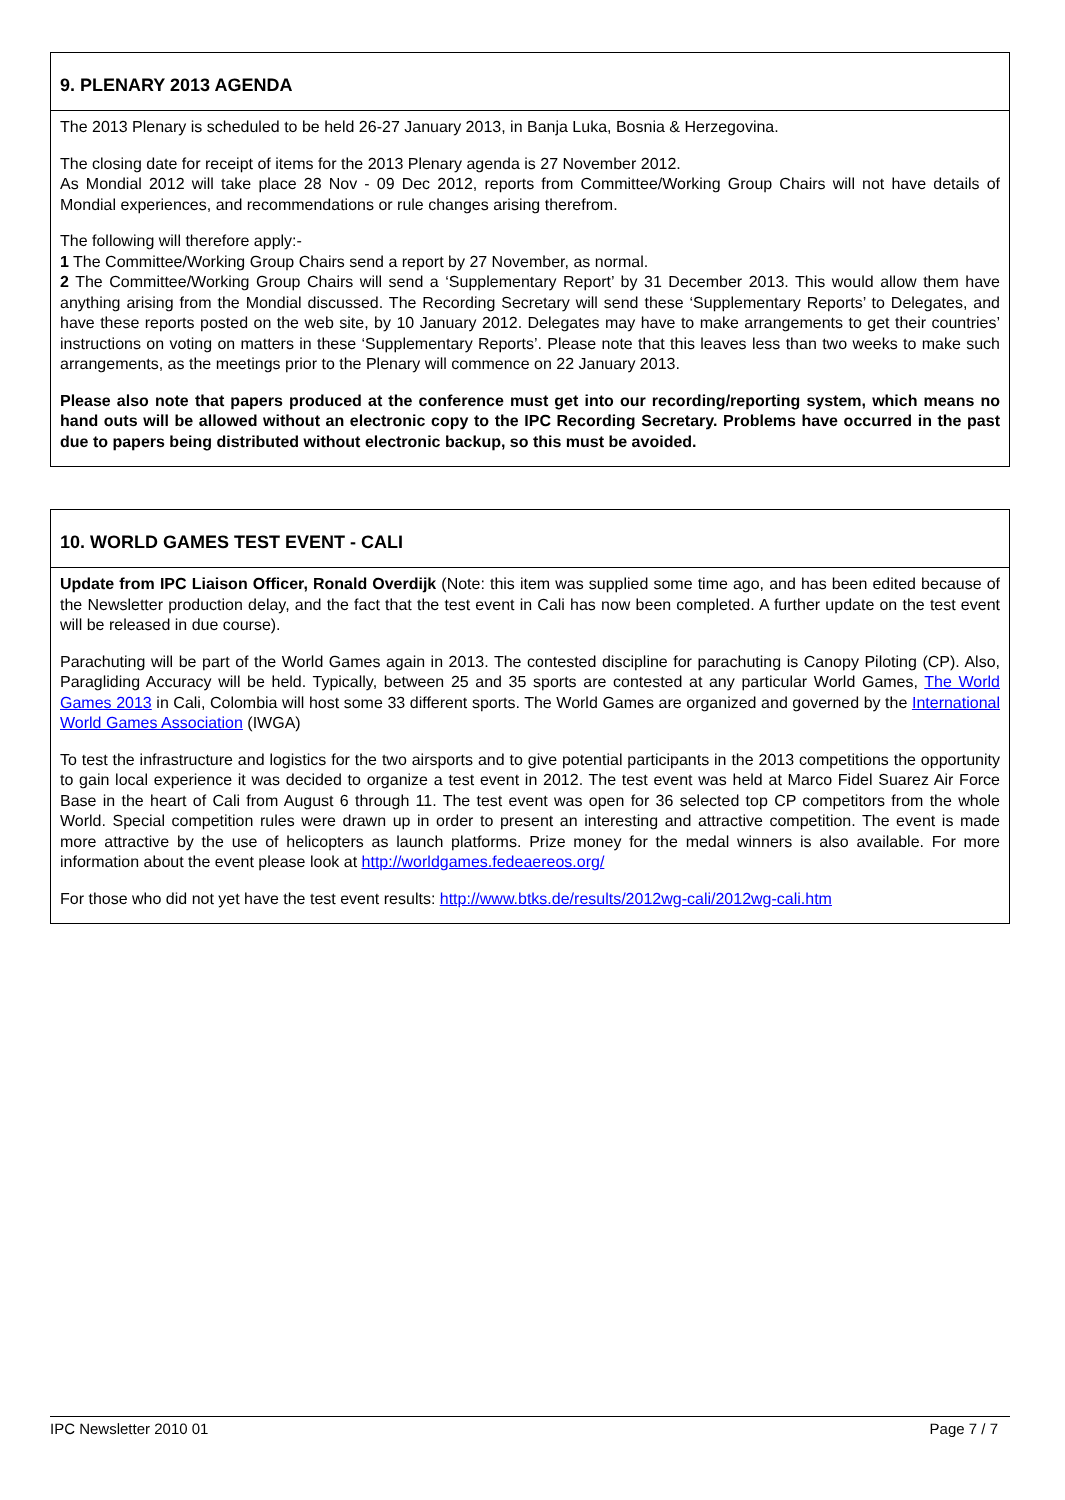9. PLENARY 2013 AGENDA
The 2013 Plenary is scheduled to be held 26-27 January 2013, in Banja Luka, Bosnia & Herzegovina.
The closing date for receipt of items for the 2013 Plenary agenda is 27 November 2012.
As Mondial 2012 will take place 28 Nov - 09 Dec 2012, reports from Committee/Working Group Chairs will not have details of Mondial experiences, and recommendations or rule changes arising therefrom.
The following will therefore apply:-
1 The Committee/Working Group Chairs send a report by 27 November, as normal.
2 The Committee/Working Group Chairs will send a ‘Supplementary Report’ by 31 December 2013. This would allow them have anything arising from the Mondial discussed. The Recording Secretary will send these ‘Supplementary Reports’ to Delegates, and have these reports posted on the web site, by 10 January 2012. Delegates may have to make arrangements to get their countries’ instructions on voting on matters in these ‘Supplementary Reports’. Please note that this leaves less than two weeks to make such arrangements, as the meetings prior to the Plenary will commence on 22 January 2013.
Please also note that papers produced at the conference must get into our recording/reporting system, which means no hand outs will be allowed without an electronic copy to the IPC Recording Secretary. Problems have occurred in the past due to papers being distributed without electronic backup, so this must be avoided.
10. WORLD GAMES TEST EVENT - CALI
Update from IPC Liaison Officer, Ronald Overdijk (Note: this item was supplied some time ago, and has been edited because of the Newsletter production delay, and the fact that the test event in Cali has now been completed. A further update on the test event will be released in due course).
Parachuting will be part of the World Games again in 2013. The contested discipline for parachuting is Canopy Piloting (CP). Also, Paragliding Accuracy will be held. Typically, between 25 and 35 sports are contested at any particular World Games, The World Games 2013 in Cali, Colombia will host some 33 different sports. The World Games are organized and governed by the International World Games Association (IWGA)
To test the infrastructure and logistics for the two airsports and to give potential participants in the 2013 competitions the opportunity to gain local experience it was decided to organize a test event in 2012. The test event was held at Marco Fidel Suarez Air Force Base in the heart of Cali from August 6 through 11. The test event was open for 36 selected top CP competitors from the whole World. Special competition rules were drawn up in order to present an interesting and attractive competition. The event is made more attractive by the use of helicopters as launch platforms. Prize money for the medal winners is also available. For more information about the event please look at http://worldgames.fedeaereos.org/
For those who did not yet have the test event results: http://www.btks.de/results/2012wg-cali/2012wg-cali.htm
IPC Newsletter 2010 01 Page 7 / 7